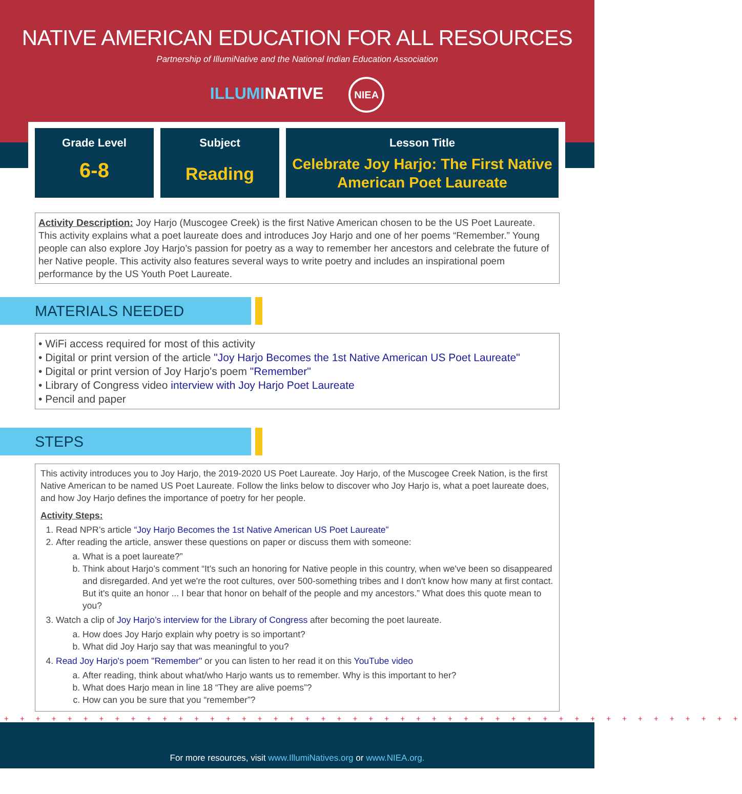NATIVE AMERICAN EDUCATION FOR ALL RESOURCES
Partnership of IllumiNative and the National Indian Education Association
ILLUMINATIVE NIEA
Grade Level
6-8
Subject
Reading
Lesson Title
Celebrate Joy Harjo: The First Native American Poet Laureate
Activity Description: Joy Harjo (Muscogee Creek) is the first Native American chosen to be the US Poet Laureate. This activity explains what a poet laureate does and introduces Joy Harjo and one of her poems “Remember.” Young people can also explore Joy Harjo’s passion for poetry as a way to remember her ancestors and celebrate the future of her Native people. This activity also features several ways to write poetry and includes an inspirational poem performance by the US Youth Poet Laureate.
MATERIALS NEEDED
• WiFi access required for most of this activity
• Digital or print version of the article "Joy Harjo Becomes the 1st Native American US Poet Laureate"
• Digital or print version of Joy Harjo's poem "Remember"
• Library of Congress video interview with Joy Harjo Poet Laureate
• Pencil and paper
STEPS
This activity introduces you to Joy Harjo, the 2019-2020 US Poet Laureate. Joy Harjo, of the Muscogee Creek Nation, is the first Native American to be named US Poet Laureate. Follow the links below to discover who Joy Harjo is, what a poet laureate does, and how Joy Harjo defines the importance of poetry for her people.
Activity Steps:
1. Read NPR’s article “Joy Harjo Becomes the 1st Native American US Poet Laureate”
2. After reading the article, answer these questions on paper or discuss them with someone:
a. What is a poet laureate?”
b. Think about Harjo’s comment “It's such an honoring for Native people in this country, when we've been so disappeared and disregarded. And yet we're the root cultures, over 500-something tribes and I don't know how many at first contact. But it's quite an honor ... I bear that honor on behalf of the people and my ancestors.” What does this quote mean to you?
3. Watch a clip of Joy Harjo’s interview for the Library of Congress after becoming the poet laureate.
a. How does Joy Harjo explain why poetry is so important?
b. What did Joy Harjo say that was meaningful to you?
4. Read Joy Harjo's poem "Remember" or you can listen to her read it on this YouTube video
a. After reading, think about what/who Harjo wants us to remember. Why is this important to her?
b. What does Harjo mean in line 18 “They are alive poems”?
c. How can you be sure that you “remember”?
+ + + + + + + + + + + + + + + + + + + + + + + + + + + + + + + + + + + + + + + + + + + + + + +
For more resources, visit www.IllumiNatives.org or www.NIEA.org.